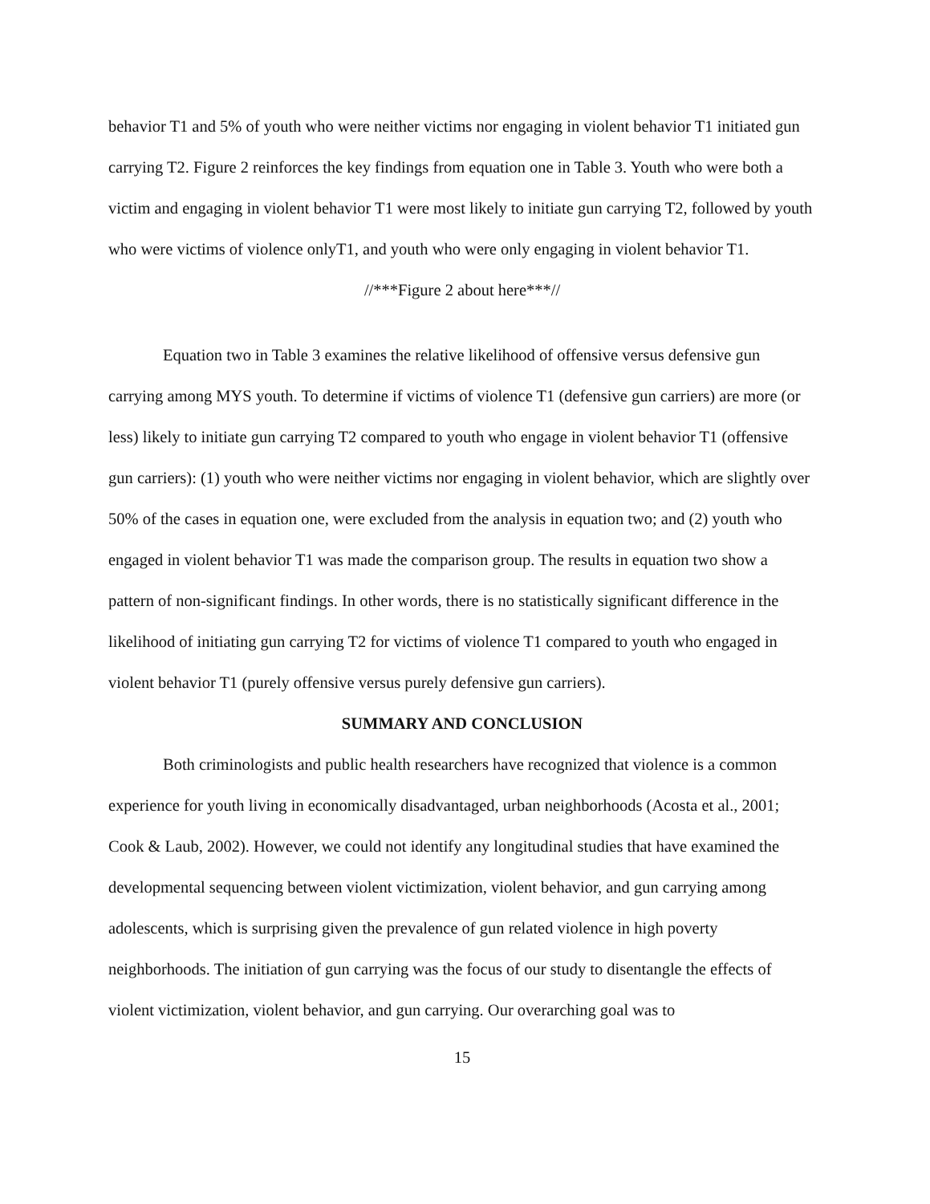behavior T1 and 5% of youth who were neither victims nor engaging in violent behavior T1 initiated gun carrying T2. Figure 2 reinforces the key findings from equation one in Table 3. Youth who were both a victim and engaging in violent behavior T1 were most likely to initiate gun carrying T2, followed by youth who were victims of violence onlyT1, and youth who were only engaging in violent behavior T1.
//***Figure 2 about here***//
Equation two in Table 3 examines the relative likelihood of offensive versus defensive gun carrying among MYS youth. To determine if victims of violence T1 (defensive gun carriers) are more (or less) likely to initiate gun carrying T2 compared to youth who engage in violent behavior T1 (offensive gun carriers): (1) youth who were neither victims nor engaging in violent behavior, which are slightly over 50% of the cases in equation one, were excluded from the analysis in equation two; and (2) youth who engaged in violent behavior T1 was made the comparison group. The results in equation two show a pattern of non-significant findings. In other words, there is no statistically significant difference in the likelihood of initiating gun carrying T2 for victims of violence T1 compared to youth who engaged in violent behavior T1 (purely offensive versus purely defensive gun carriers).
SUMMARY AND CONCLUSION
Both criminologists and public health researchers have recognized that violence is a common experience for youth living in economically disadvantaged, urban neighborhoods (Acosta et al., 2001; Cook & Laub, 2002). However, we could not identify any longitudinal studies that have examined the developmental sequencing between violent victimization, violent behavior, and gun carrying among adolescents, which is surprising given the prevalence of gun related violence in high poverty neighborhoods. The initiation of gun carrying was the focus of our study to disentangle the effects of violent victimization, violent behavior, and gun carrying. Our overarching goal was to
15